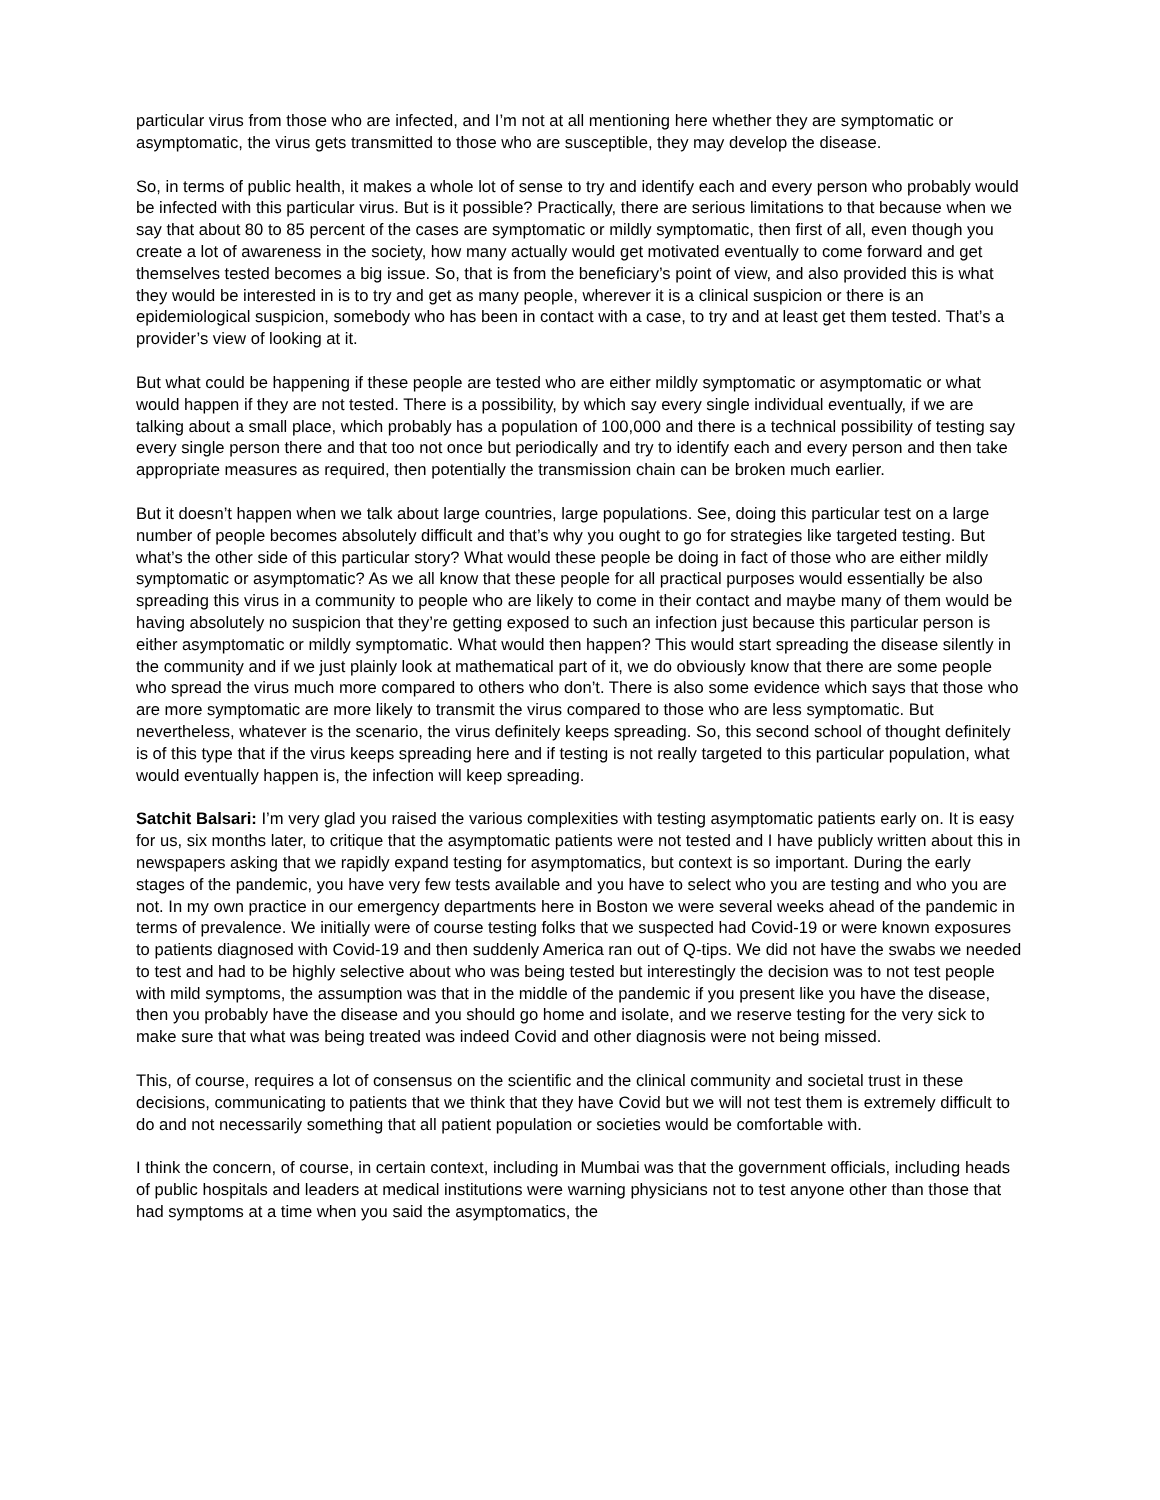particular virus from those who are infected, and I’m not at all mentioning here whether they are symptomatic or asymptomatic, the virus gets transmitted to those who are susceptible, they may develop the disease.
So, in terms of public health, it makes a whole lot of sense to try and identify each and every person who probably would be infected with this particular virus. But is it possible? Practically, there are serious limitations to that because when we say that about 80 to 85 percent of the cases are symptomatic or mildly symptomatic, then first of all, even though you create a lot of awareness in the society, how many actually would get motivated eventually to come forward and get themselves tested becomes a big issue. So, that is from the beneficiary’s point of view, and also provided this is what they would be interested in is to try and get as many people, wherever it is a clinical suspicion or there is an epidemiological suspicion, somebody who has been in contact with a case, to try and at least get them tested. That’s a provider’s view of looking at it.
But what could be happening if these people are tested who are either mildly symptomatic or asymptomatic or what would happen if they are not tested. There is a possibility, by which say every single individual eventually, if we are talking about a small place, which probably has a population of 100,000 and there is a technical possibility of testing say every single person there and that too not once but periodically and try to identify each and every person and then take appropriate measures as required, then potentially the transmission chain can be broken much earlier.
But it doesn’t happen when we talk about large countries, large populations. See, doing this particular test on a large number of people becomes absolutely difficult and that’s why you ought to go for strategies like targeted testing. But what’s the other side of this particular story? What would these people be doing in fact of those who are either mildly symptomatic or asymptomatic? As we all know that these people for all practical purposes would essentially be also spreading this virus in a community to people who are likely to come in their contact and maybe many of them would be having absolutely no suspicion that they’re getting exposed to such an infection just because this particular person is either asymptomatic or mildly symptomatic. What would then happen? This would start spreading the disease silently in the community and if we just plainly look at mathematical part of it, we do obviously know that there are some people who spread the virus much more compared to others who don’t. There is also some evidence which says that those who are more symptomatic are more likely to transmit the virus compared to those who are less symptomatic. But nevertheless, whatever is the scenario, the virus definitely keeps spreading. So, this second school of thought definitely is of this type that if the virus keeps spreading here and if testing is not really targeted to this particular population, what would eventually happen is, the infection will keep spreading.
Satchit Balsari: I’m very glad you raised the various complexities with testing asymptomatic patients early on. It is easy for us, six months later, to critique that the asymptomatic patients were not tested and I have publicly written about this in newspapers asking that we rapidly expand testing for asymptomatics, but context is so important. During the early stages of the pandemic, you have very few tests available and you have to select who you are testing and who you are not. In my own practice in our emergency departments here in Boston we were several weeks ahead of the pandemic in terms of prevalence. We initially were of course testing folks that we suspected had Covid-19 or were known exposures to patients diagnosed with Covid-19 and then suddenly America ran out of Q-tips. We did not have the swabs we needed to test and had to be highly selective about who was being tested but interestingly the decision was to not test people with mild symptoms, the assumption was that in the middle of the pandemic if you present like you have the disease, then you probably have the disease and you should go home and isolate, and we reserve testing for the very sick to make sure that what was being treated was indeed Covid and other diagnosis were not being missed.
This, of course, requires a lot of consensus on the scientific and the clinical community and societal trust in these decisions, communicating to patients that we think that they have Covid but we will not test them is extremely difficult to do and not necessarily something that all patient population or societies would be comfortable with.
I think the concern, of course, in certain context, including in Mumbai was that the government officials, including heads of public hospitals and leaders at medical institutions were warning physicians not to test anyone other than those that had symptoms at a time when you said the asymptomatics, the